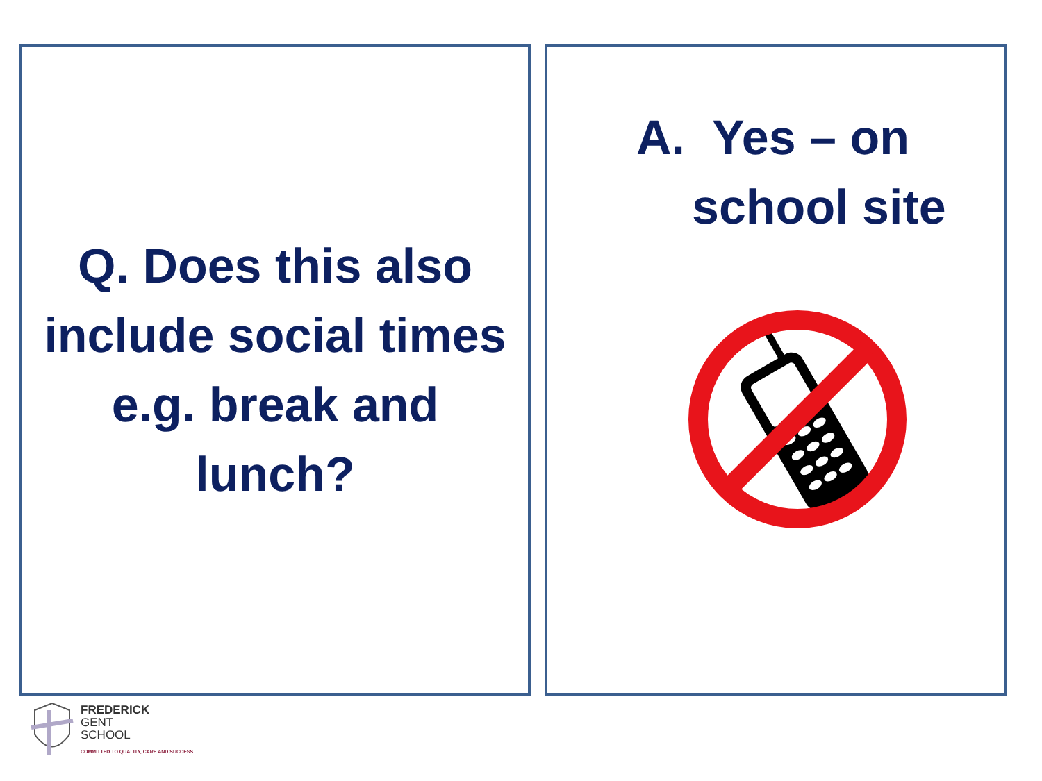Q. Does this also
include social times
e.g. break and
lunch?
A. Yes – on
school site
FREDERICK
GENT
SCHOOL
COMMITTED TO QUALITY, CARE AND SUCCESS